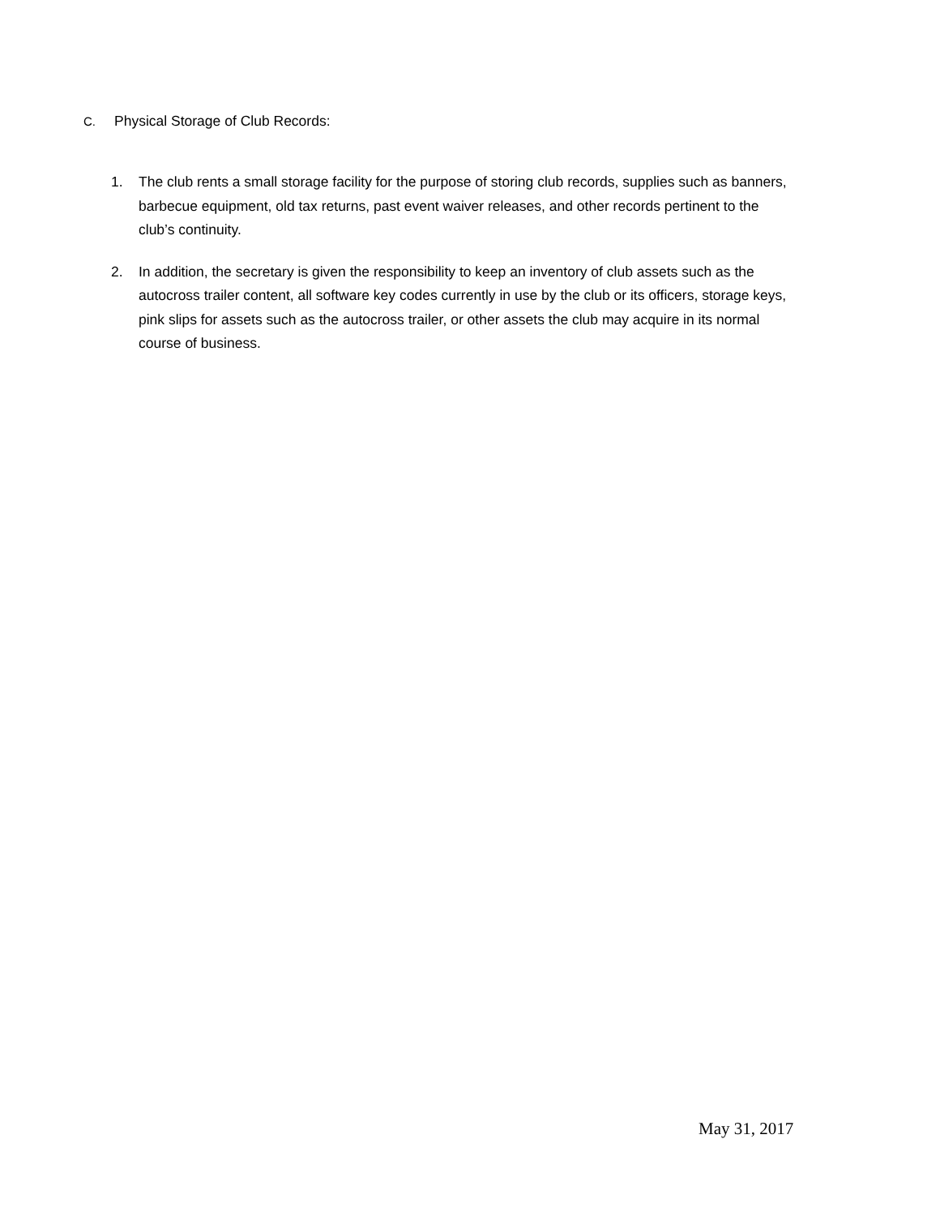C. Physical Storage of Club Records:
1. The club rents a small storage facility for the purpose of storing club records, supplies such as banners, barbecue equipment, old tax returns, past event waiver releases, and other records pertinent to the club’s continuity.
2. In addition, the secretary is given the responsibility to keep an inventory of club assets such as the autocross trailer content, all software key codes currently in use by the club or its officers, storage keys, pink slips for assets such as the autocross trailer, or other assets the club may acquire in its normal course of business.
May 31, 2017